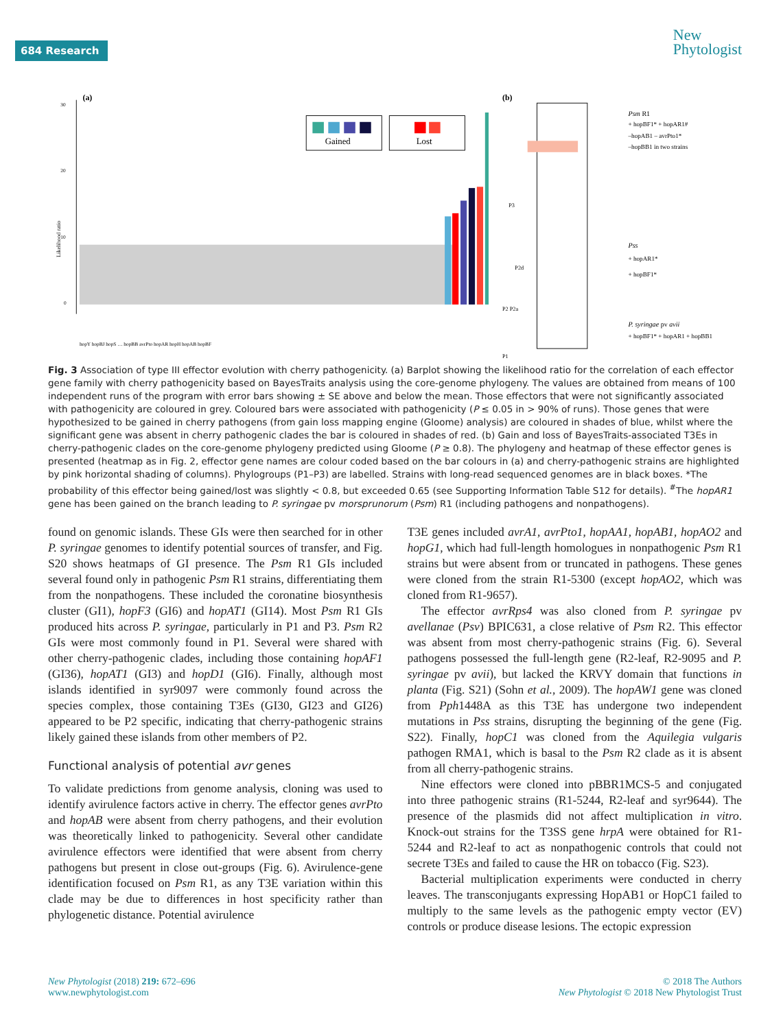684 Research
New
Phytologist
(a)
30
20
10
0
Likelihood ratio
Gained
Lost
hopY hopBJ hopS … hopBB avrPto hopAR hopH hopAB hopBF
(b)
P3
P2d
P2 P2a
P1
Psm R1
+ hopBF1* + hopAR1#
–hopAB1 – avrPto1*
–hopBB1 in two strains
Pss
+ hopAR1*
+ hopBF1*
P. syringae pv avii
+ hopBF1* + hopAR1 + hopBB1
Fig. 3 Association of type III effector evolution with cherry pathogenicity. (a) Barplot showing the likelihood ratio for the correlation of each effector gene family with cherry pathogenicity based on BayesTraits analysis using the core-genome phylogeny. The values are obtained from means of 100 independent runs of the program with error bars showing ± SE above and below the mean. Those effectors that were not significantly associated with pathogenicity are coloured in grey. Coloured bars were associated with pathogenicity (P ≤ 0.05 in > 90% of runs). Those genes that were hypothesized to be gained in cherry pathogens (from gain loss mapping engine (Gloome) analysis) are coloured in shades of blue, whilst where the significant gene was absent in cherry pathogenic clades the bar is coloured in shades of red. (b) Gain and loss of BayesTraits-associated T3Es in cherry-pathogenic clades on the core-genome phylogeny predicted using Gloome (P ≥ 0.8). The phylogeny and heatmap of these effector genes is presented (heatmap as in Fig. 2, effector gene names are colour coded based on the bar colours in (a) and cherry-pathogenic strains are highlighted by pink horizontal shading of columns). Phylogroups (P1–P3) are labelled. Strains with long-read sequenced genomes are in black boxes. *The probability of this effector being gained/lost was slightly < 0.8, but exceeded 0.65 (see Supporting Information Table S12 for details). <sup>#</sup>The hopAR1 gene has been gained on the branch leading to P. syringae pv morsprunorum (Psm) R1 (including pathogens and nonpathogens).
found on genomic islands. These GIs were then searched for in other P. syringae genomes to identify potential sources of transfer, and Fig. S20 shows heatmaps of GI presence. The Psm R1 GIs included several found only in pathogenic Psm R1 strains, differentiating them from the nonpathogens. These included the coronatine biosynthesis cluster (GI1), hopF3 (GI6) and hopAT1 (GI14). Most Psm R1 GIs produced hits across P. syringae, particularly in P1 and P3. Psm R2 GIs were most commonly found in P1. Several were shared with other cherry-pathogenic clades, including those containing hopAF1 (GI36), hopAT1 (GI3) and hopD1 (GI6). Finally, although most islands identified in syr9097 were commonly found across the species complex, those containing T3Es (GI30, GI23 and GI26) appeared to be P2 specific, indicating that cherry-pathogenic strains likely gained these islands from other members of P2.
Functional analysis of potential avr genes
To validate predictions from genome analysis, cloning was used to identify avirulence factors active in cherry. The effector genes avrPto and hopAB were absent from cherry pathogens, and their evolution was theoretically linked to pathogenicity. Several other candidate avirulence effectors were identified that were absent from cherry pathogens but present in close out-groups (Fig. 6). Avirulence-gene identification focused on Psm R1, as any T3E variation within this clade may be due to differences in host specificity rather than phylogenetic distance. Potential avirulence
T3E genes included avrA1, avrPto1, hopAA1, hopAB1, hopAO2 and hopG1, which had full-length homologues in nonpathogenic Psm R1 strains but were absent from or truncated in pathogens. These genes were cloned from the strain R1-5300 (except hopAO2, which was cloned from R1-9657).
The effector avrRps4 was also cloned from P. syringae pv avellanae (Psv) BPIC631, a close relative of Psm R2. This effector was absent from most cherry-pathogenic strains (Fig. 6). Several pathogens possessed the full-length gene (R2-leaf, R2-9095 and P. syringae pv avii), but lacked the KRVY domain that functions in planta (Fig. S21) (Sohn et al., 2009). The hopAW1 gene was cloned from Pph1448A as this T3E has undergone two independent mutations in Pss strains, disrupting the beginning of the gene (Fig. S22). Finally, hopC1 was cloned from the Aquilegia vulgaris pathogen RMA1, which is basal to the Psm R2 clade as it is absent from all cherry-pathogenic strains.
Nine effectors were cloned into pBBR1MCS-5 and conjugated into three pathogenic strains (R1-5244, R2-leaf and syr9644). The presence of the plasmids did not affect multiplication in vitro. Knock-out strains for the T3SS gene hrpA were obtained for R1-5244 and R2-leaf to act as nonpathogenic controls that could not secrete T3Es and failed to cause the HR on tobacco (Fig. S23).
Bacterial multiplication experiments were conducted in cherry leaves. The transconjugants expressing HopAB1 or HopC1 failed to multiply to the same levels as the pathogenic empty vector (EV) controls or produce disease lesions. The ectopic expression
New Phytologist (2018) 219: 672–696
www.newphytologist.com
© 2018 The Authors
New Phytologist © 2018 New Phytologist Trust